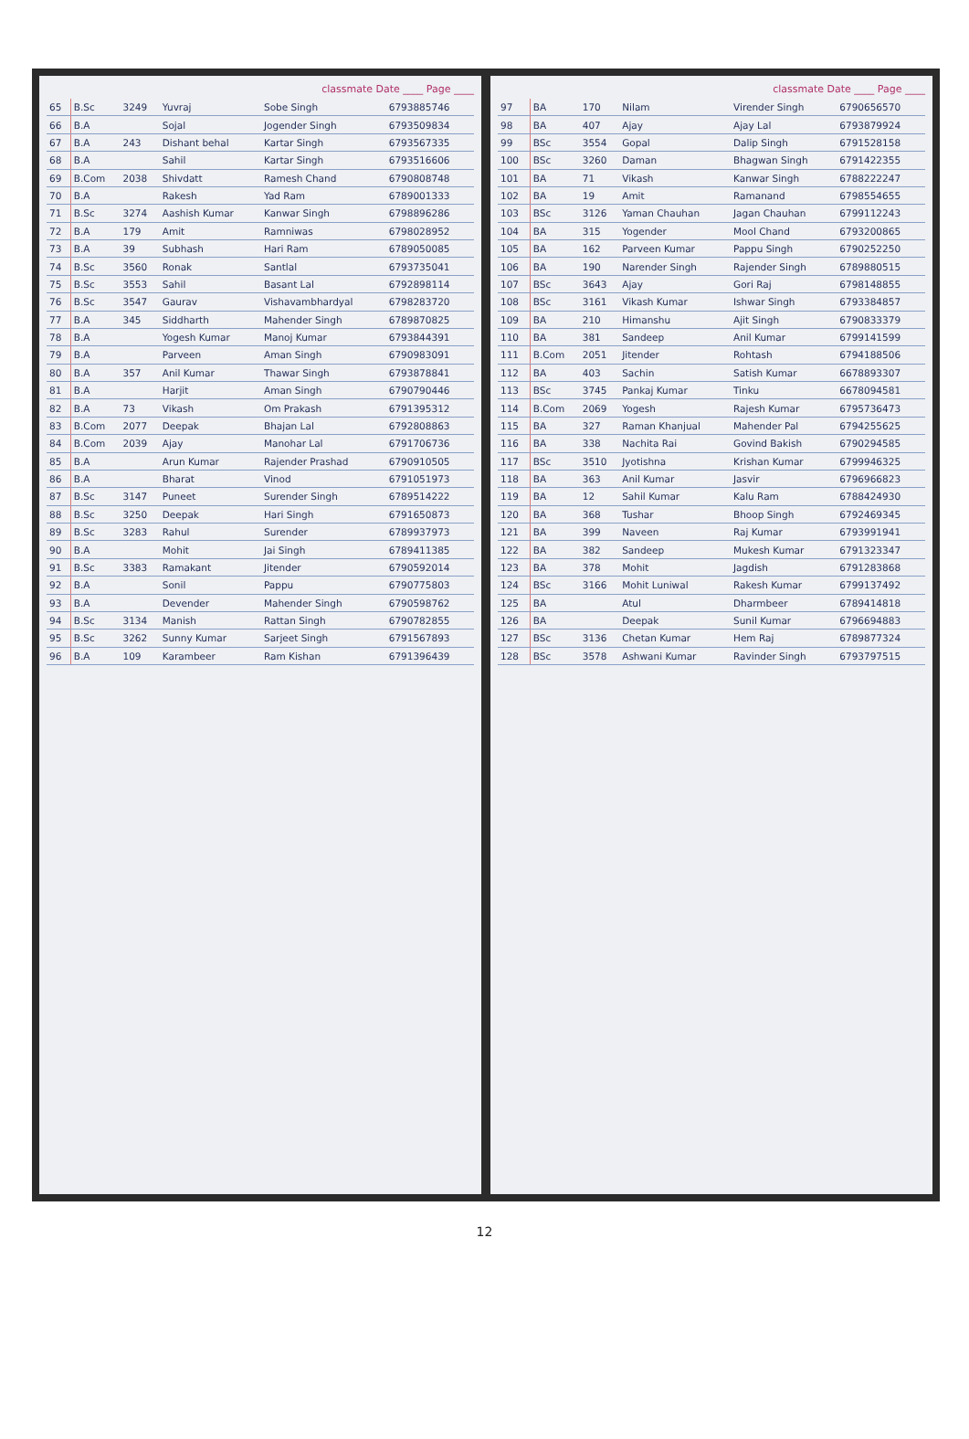classmate Date ____ Page ____
| 65 | B.Sc | 3249 | Yuvraj | Sobe Singh | 6793885746 |
| 66 | B.A | | Sojal | Jogender Singh | 6793509834 |
| 67 | B.A | 243 | Dishant behal | Kartar Singh | 6793567335 |
| 68 | B.A | | Sahil | Kartar Singh | 6793516606 |
| 69 | B.Com | 2038 | Shivdatt | Ramesh Chand | 6790808748 |
| 70 | B.A | | Rakesh | Yad Ram | 6789001333 |
| 71 | B.Sc | 3274 | Aashish Kumar | Kanwar Singh | 6798896286 |
| 72 | B.A | 179 | Amit | Ramniwas | 6798028952 |
| 73 | B.A | 39 | Subhash | Hari Ram | 6789050085 |
| 74 | B.Sc | 3560 | Ronak | Santlal | 6793735041 |
| 75 | B.Sc | 3553 | Sahil | Basant Lal | 6792898114 |
| 76 | B.Sc | 3547 | Gaurav | Vishavambhardyal | 6798283720 |
| 77 | B.A | 345 | Siddharth | Mahender Singh | 6789870825 |
| 78 | B.A | | Yogesh Kumar | Manoj Kumar | 6793844391 |
| 79 | B.A | | Parveen | Aman Singh | 6790983091 |
| 80 | B.A | 357 | Anil Kumar | Thawar Singh | 6793878841 |
| 81 | B.A | | Harjit | Aman Singh | 6790790446 |
| 82 | B.A | 73 | Vikash | Om Prakash | 6791395312 |
| 83 | B.Com | 2077 | Deepak | Bhajan Lal | 6792808863 |
| 84 | B.Com | 2039 | Ajay | Manohar Lal | 6791706736 |
| 85 | B.A | | Arun Kumar | Rajender Prashad | 6790910505 |
| 86 | B.A | | Bharat | Vinod | 6791051973 |
| 87 | B.Sc | 3147 | Puneet | Surender Singh | 6789514222 |
| 88 | B.Sc | 3250 | Deepak | Hari Singh | 6791650873 |
| 89 | B.Sc | 3283 | Rahul | Surender | 6789937973 |
| 90 | B.A | | Mohit | Jai Singh | 6789411385 |
| 91 | B.Sc | 3383 | Ramakant | Jitender | 6790592014 |
| 92 | B.A | | Sonil | Pappu | 6790775803 |
| 93 | B.A | | Devender | Mahender Singh | 6790598762 |
| 94 | B.Sc | 3134 | Manish | Rattan Singh | 6790782855 |
| 95 | B.Sc | 3262 | Sunny Kumar | Sarjeet Singh | 6791567893 |
| 96 | B.A | 109 | Karambeer | Ram Kishan | 6791396439 |
classmate Date ____ Page ____
| 97 | BA | 170 | Nilam | Virender Singh | 6790656570 |
| 98 | BA | 407 | Ajay | Ajay Lal | 6793879924 |
| 99 | BSc | 3554 | Gopal | Dalip Singh | 6791528158 |
| 100 | BSc | 3260 | Daman | Bhagwan Singh | 6791422355 |
| 101 | BA | 71 | Vikash | Kanwar Singh | 6788222247 |
| 102 | BA | 19 | Amit | Ramanand | 6798554655 |
| 103 | BSc | 3126 | Yaman Chauhan | Jagan Chauhan | 6799112243 |
| 104 | BA | 315 | Yogender | Mool Chand | 6793200865 |
| 105 | BA | 162 | Parveen Kumar | Pappu Singh | 6790252250 |
| 106 | BA | 190 | Narender Singh | Rajender Singh | 6789880515 |
| 107 | BSc | 3643 | Ajay | Gori Raj | 6798148855 |
| 108 | BSc | 3161 | Vikash Kumar | Ishwar Singh | 6793384857 |
| 109 | BA | 210 | Himanshu | Ajit Singh | 6790833379 |
| 110 | BA | 381 | Sandeep | Anil Kumar | 6799141599 |
| 111 | B.Com | 2051 | Jitender | Rohtash | 6794188506 |
| 112 | BA | 403 | Sachin | Satish Kumar | 6678893307 |
| 113 | BSc | 3745 | Pankaj Kumar | Tinku | 6678094581 |
| 114 | B.Com | 2069 | Yogesh | Rajesh Kumar | 6795736473 |
| 115 | BA | 327 | Raman Khanjual | Mahender Pal | 6794255625 |
| 116 | BA | 338 | Nachita Rai | Govind Bakish | 6790294585 |
| 117 | BSc | 3510 | Jyotishna | Krishan Kumar | 6799946325 |
| 118 | BA | 363 | Anil Kumar | Jasvir | 6796966823 |
| 119 | BA | 12 | Sahil Kumar | Kalu Ram | 6788424930 |
| 120 | BA | 368 | Tushar | Bhoop Singh | 6792469345 |
| 121 | BA | 399 | Naveen | Raj Kumar | 6793991941 |
| 122 | BA | 382 | Sandeep | Mukesh Kumar | 6791323347 |
| 123 | BA | 378 | Mohit | Jagdish | 6791283868 |
| 124 | BSc | 3166 | Mohit Luniwal | Rakesh Kumar | 6799137492 |
| 125 | BA | | Atul | Dharmbeer | 6789414818 |
| 126 | BA | | Deepak | Sunil Kumar | 6796694883 |
| 127 | BSc | 3136 | Chetan Kumar | Hem Raj | 6789877324 |
| 128 | BSc | 3578 | Ashwani Kumar | Ravinder Singh | 6793797515 |
12